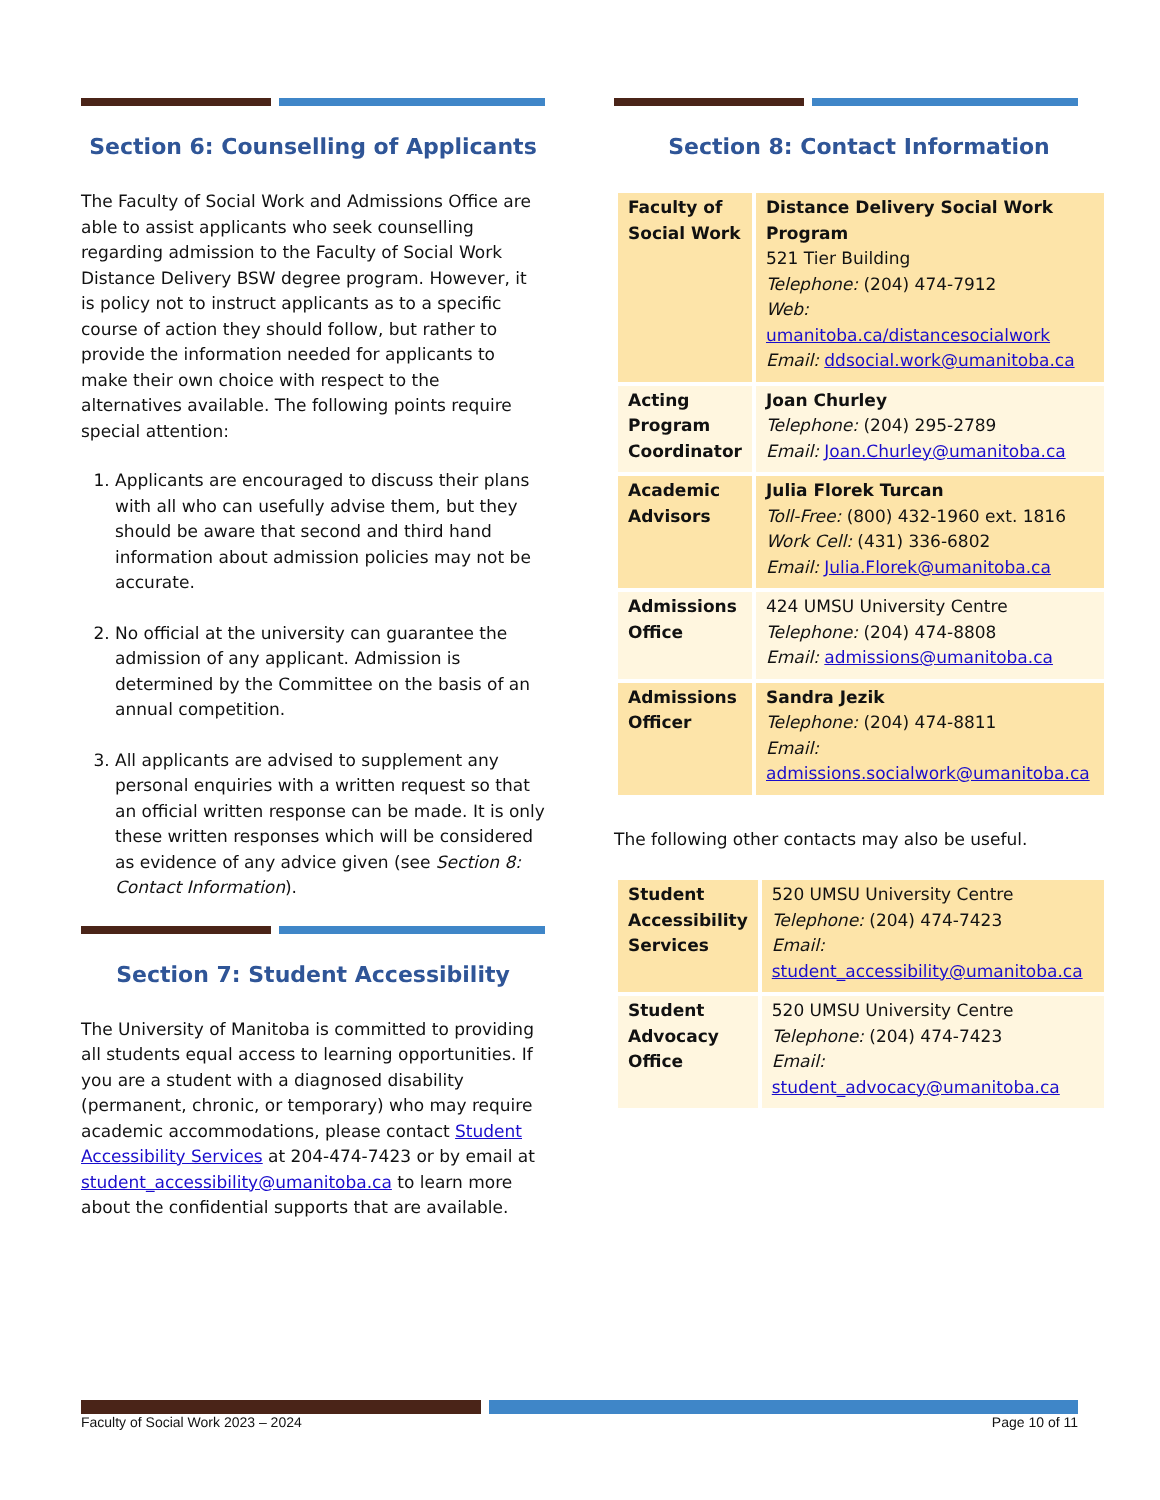Section 6: Counselling of Applicants
The Faculty of Social Work and Admissions Office are able to assist applicants who seek counselling regarding admission to the Faculty of Social Work Distance Delivery BSW degree program. However, it is policy not to instruct applicants as to a specific course of action they should follow, but rather to provide the information needed for applicants to make their own choice with respect to the alternatives available. The following points require special attention:
1. Applicants are encouraged to discuss their plans with all who can usefully advise them, but they should be aware that second and third hand information about admission policies may not be accurate.
2. No official at the university can guarantee the admission of any applicant. Admission is determined by the Committee on the basis of an annual competition.
3. All applicants are advised to supplement any personal enquiries with a written request so that an official written response can be made. It is only these written responses which will be considered as evidence of any advice given (see Section 8: Contact Information).
Section 7: Student Accessibility
The University of Manitoba is committed to providing all students equal access to learning opportunities. If you are a student with a diagnosed disability (permanent, chronic, or temporary) who may require academic accommodations, please contact Student Accessibility Services at 204-474-7423 or by email at student_accessibility@umanitoba.ca to learn more about the confidential supports that are available.
Section 8: Contact Information
| Faculty of Social Work | Distance Delivery Social Work Program 521 Tier Building Telephone: (204) 474-7912 Web: umanitoba.ca/distancesocialwork Email: ddsocial.work@umanitoba.ca |
| Acting Program Coordinator | Joan Churley Telephone: (204) 295-2789 Email: Joan.Churley@umanitoba.ca |
| Academic Advisors | Julia Florek Turcan Toll-Free: (800) 432-1960 ext. 1816 Work Cell: (431) 336-6802 Email: Julia.Florek@umanitoba.ca |
| Admissions Office | 424 UMSU University Centre Telephone: (204) 474-8808 Email: admissions@umanitoba.ca |
| Admissions Officer | Sandra Jezik Telephone: (204) 474-8811 Email: admissions.socialwork@umanitoba.ca |
The following other contacts may also be useful.
| Student Accessibility Services | 520 UMSU University Centre Telephone: (204) 474-7423 Email: student_accessibility@umanitoba.ca |
| Student Advocacy Office | 520 UMSU University Centre Telephone: (204) 474-7423 Email: student_advocacy@umanitoba.ca |
Faculty of Social Work 2023 – 2024 Page 10 of 11